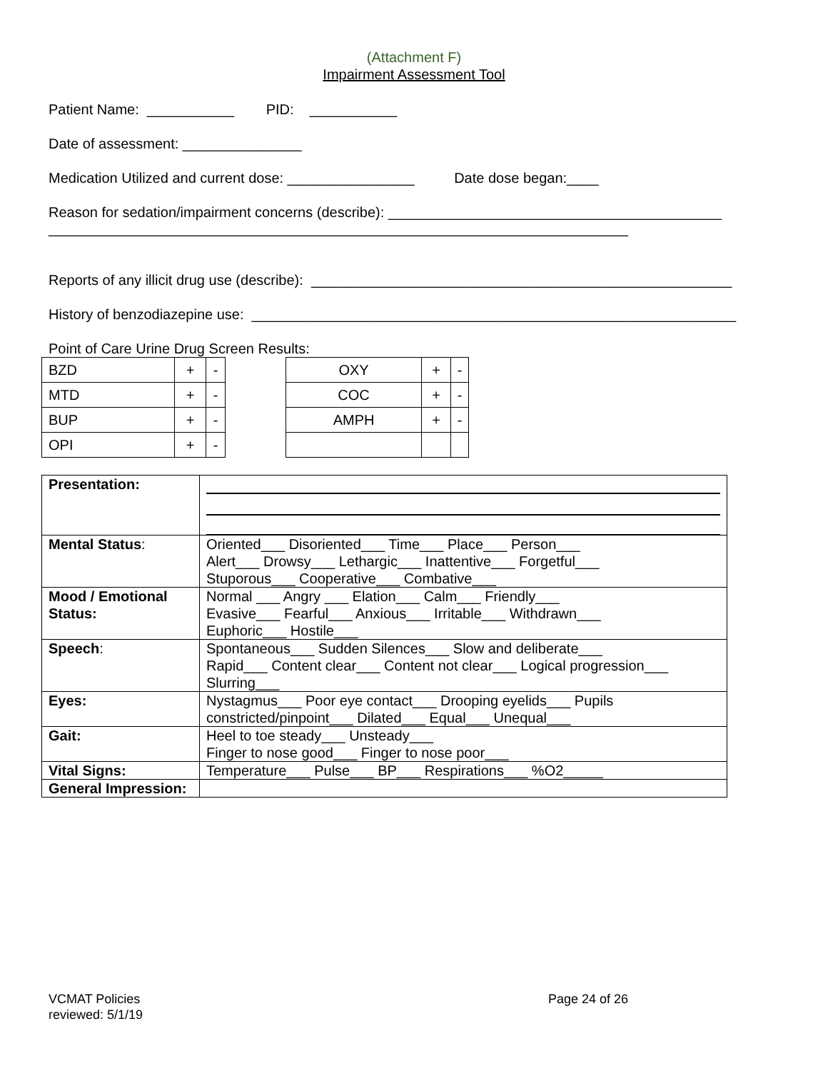(Attachment F)
Impairment Assessment Tool
Patient Name: ___________ PID: ___________
Date of assessment: _______________
Medication Utilized and current dose: ________________ Date dose began:____
Reason for sedation/impairment concerns (describe): __________________________________________
_________________________________________________________________________
Reports of any illicit drug use (describe): _____________________________________________________
History of benzodiazepine use: _____________________________________________________________
Point of Care Urine Drug Screen Results:
| BZD | + | - |
| MTD | + | - |
| BUP | + | - |
| OPI | + | - |
| OXY | + | - |
| COC | + | - |
| AMPH | + | - |
| Presentation: | |
| Mental Status : | Oriented___ Disoriented___ Time___ Place___ Person___ Alert___ Drowsy___ Lethargic___ Inattentive___ Forgetful___ Stuporous___ Cooperative___ Combative___ |
| Mood / Emotional Status: | Normal ___ Angry ___ Elation___ Calm___ Friendly___ Evasive___ Fearful___ Anxious___ Irritable___ Withdrawn___ Euphoric___ Hostile___ |
| Speech : | Spontaneous___ Sudden Silences___ Slow and deliberate___ Rapid___ Content clear___ Content not clear___ Logical progression___ Slurring___ |
| Eyes: | Nystagmus___ Poor eye contact___ Drooping eyelids___ Pupils constricted/pinpoint___ Dilated___ Equal___ Unequal___ |
| Gait: | Heel to toe steady___ Unsteady___ Finger to nose good___ Finger to nose poor___ |
| Vital Signs: | Temperature___ Pulse___ BP___ Respirations___ %O2_____ |
| General Impression: | |
VCMAT Policies
reviewed: 5/1/19
Page 24 of 26